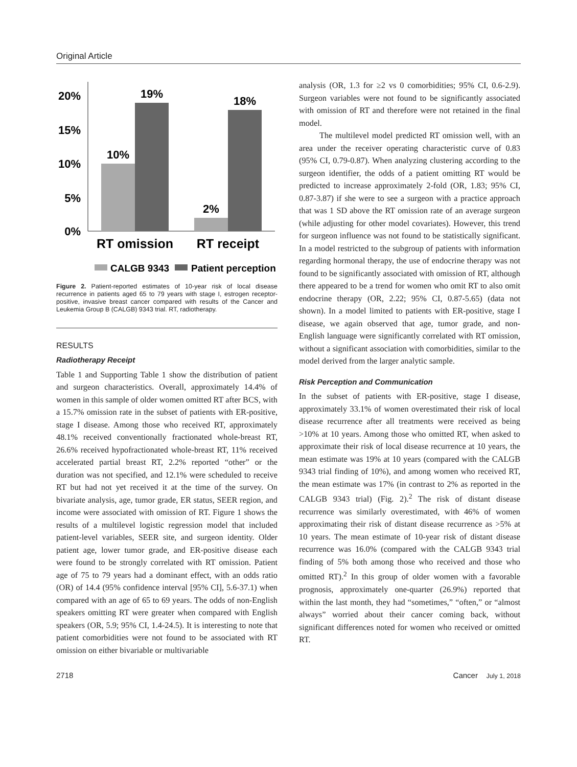Original Article
20%
15%
10%
5%
0%
10%
19%
2%
18%
RT omission
RT receipt
CALGB 9343
Patient perception
Figure 2. Patient-reported estimates of 10-year risk of local disease recurrence in patients aged 65 to 79 years with stage I, estrogen receptor-positive, invasive breast cancer compared with results of the Cancer and Leukemia Group B (CALGB) 9343 trial. RT, radiotherapy.
RESULTS
Radiotherapy Receipt
Table 1 and Supporting Table 1 show the distribution of patient and surgeon characteristics. Overall, approximately 14.4% of women in this sample of older women omitted RT after BCS, with a 15.7% omission rate in the subset of patients with ER-positive, stage I disease. Among those who received RT, approximately 48.1% received conventionally fractionated whole-breast RT, 26.6% received hypofractionated whole-breast RT, 11% received accelerated partial breast RT, 2.2% reported “other” or the duration was not specified, and 12.1% were scheduled to receive RT but had not yet received it at the time of the survey. On bivariate analysis, age, tumor grade, ER status, SEER region, and income were associated with omission of RT. Figure 1 shows the results of a multilevel logistic regression model that included patient-level variables, SEER site, and surgeon identity. Older patient age, lower tumor grade, and ER-positive disease each were found to be strongly correlated with RT omission. Patient age of 75 to 79 years had a dominant effect, with an odds ratio (OR) of 14.4 (95% confidence interval [95% CI], 5.6-37.1) when compared with an age of 65 to 69 years. The odds of non-English speakers omitting RT were greater when compared with English speakers (OR, 5.9; 95% CI, 1.4-24.5). It is interesting to note that patient comorbidities were not found to be associated with RT omission on either bivariable or multivariable
analysis (OR, 1.3 for ≥2 vs 0 comorbidities; 95% CI, 0.6-2.9). Surgeon variables were not found to be significantly associated with omission of RT and therefore were not retained in the final model.
The multilevel model predicted RT omission well, with an area under the receiver operating characteristic curve of 0.83 (95% CI, 0.79-0.87). When analyzing clustering according to the surgeon identifier, the odds of a patient omitting RT would be predicted to increase approximately 2-fold (OR, 1.83; 95% CI, 0.87-3.87) if she were to see a surgeon with a practice approach that was 1 SD above the RT omission rate of an average surgeon (while adjusting for other model covariates). However, this trend for surgeon influence was not found to be statistically significant. In a model restricted to the subgroup of patients with information regarding hormonal therapy, the use of endocrine therapy was not found to be significantly associated with omission of RT, although there appeared to be a trend for women who omit RT to also omit endocrine therapy (OR, 2.22; 95% CI, 0.87-5.65) (data not shown). In a model limited to patients with ER-positive, stage I disease, we again observed that age, tumor grade, and non-English language were significantly correlated with RT omission, without a significant association with comorbidities, similar to the model derived from the larger analytic sample.
Risk Perception and Communication
In the subset of patients with ER-positive, stage I disease, approximately 33.1% of women overestimated their risk of local disease recurrence after all treatments were received as being >10% at 10 years. Among those who omitted RT, when asked to approximate their risk of local disease recurrence at 10 years, the mean estimate was 19% at 10 years (compared with the CALGB 9343 trial finding of 10%), and among women who received RT, the mean estimate was 17% (in contrast to 2% as reported in the CALGB 9343 trial) (Fig. 2).<sup>2</sup> The risk of distant disease recurrence was similarly overestimated, with 46% of women approximating their risk of distant disease recurrence as >5% at 10 years. The mean estimate of 10-year risk of distant disease recurrence was 16.0% (compared with the CALGB 9343 trial finding of 5% both among those who received and those who omitted RT).<sup>2</sup> In this group of older women with a favorable prognosis, approximately one-quarter (26.9%) reported that within the last month, they had “sometimes,” “often,” or “almost always” worried about their cancer coming back, without significant differences noted for women who received or omitted RT.
2718 Cancer July 1, 2018